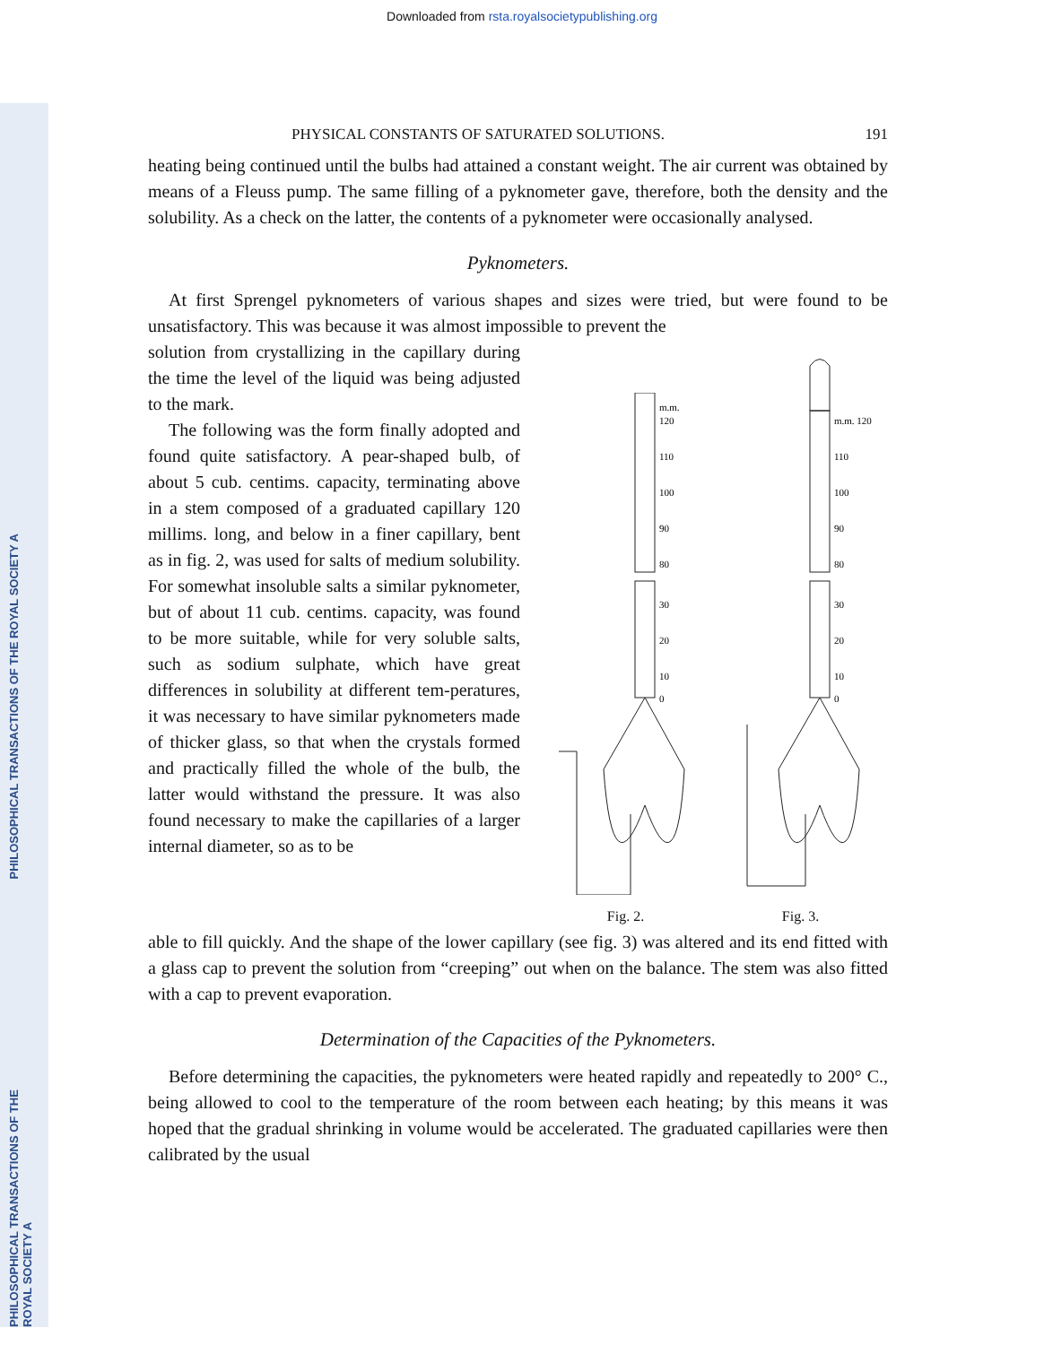Downloaded from rsta.royalsocietypublishing.org
PHILOSOPHICAL TRANSACTIONS OF THE ROYAL SOCIETY A
PHILOSOPHICAL TRANSACTIONS OF THE ROYAL SOCIETY A
PHYSICAL CONSTANTS OF SATURATED SOLUTIONS. 191
heating being continued until the bulbs had attained a constant weight. The air current was obtained by means of a Fleuss pump. The same filling of a pyknometer gave, therefore, both the density and the solubility. As a check on the latter, the contents of a pyknometer were occasionally analysed.
Pyknometers.
At first Sprengel pyknometers of various shapes and sizes were tried, but were found to be unsatisfactory. This was because it was almost impossible to prevent the
solution from crystallizing in the capillary during the time the level of the liquid was being adjusted to the mark.
The following was the form finally adopted and found quite satisfactory. A pear-shaped bulb, of about 5 cub. centims. capacity, terminating above in a stem composed of a graduated capillary 120 millims. long, and below in a finer capillary, bent as in fig. 2, was used for salts of medium solubility. For somewhat insoluble salts a similar pyknometer, but of about 11 cub. centims. capacity, was found to be more suitable, while for very soluble salts, such as sodium sulphate, which have great differences in solubility at different tem-peratures, it was necessary to have similar pyknometers made of thicker glass, so that when the crystals formed and practically filled the whole of the bulb, the latter would withstand the pressure. It was also found necessary to make the capillaries of a larger internal diameter, so as to be
m.m.
120
110
100
90
80
30
20
10
0
Fig. 2.
m.m. 120
110
100
90
80
30
20
10
0
Fig. 3.
able to fill quickly. And the shape of the lower capillary (see fig. 3) was altered and its end fitted with a glass cap to prevent the solution from “creeping” out when on the balance. The stem was also fitted with a cap to prevent evaporation.
Determination of the Capacities of the Pyknometers.
Before determining the capacities, the pyknometers were heated rapidly and repeatedly to 200° C., being allowed to cool to the temperature of the room between each heating; by this means it was hoped that the gradual shrinking in volume would be accelerated. The graduated capillaries were then calibrated by the usual